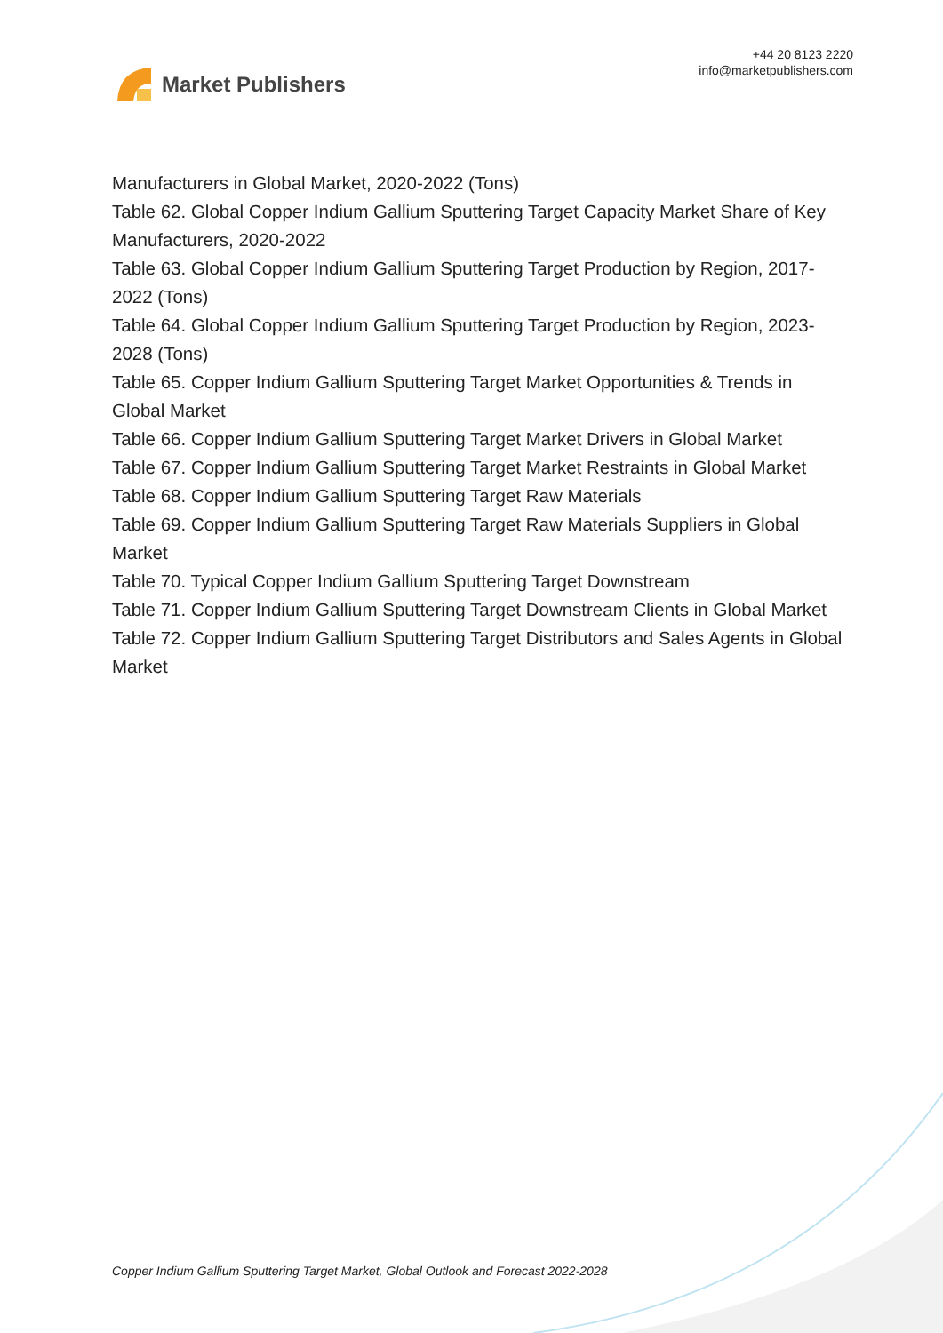Market Publishers
+44 20 8123 2220
info@marketpublishers.com
Manufacturers in Global Market, 2020-2022 (Tons)
Table 62. Global Copper Indium Gallium Sputtering Target Capacity Market Share of Key Manufacturers, 2020-2022
Table 63. Global Copper Indium Gallium Sputtering Target Production by Region, 2017-2022 (Tons)
Table 64. Global Copper Indium Gallium Sputtering Target Production by Region, 2023-2028 (Tons)
Table 65. Copper Indium Gallium Sputtering Target Market Opportunities & Trends in Global Market
Table 66. Copper Indium Gallium Sputtering Target Market Drivers in Global Market
Table 67. Copper Indium Gallium Sputtering Target Market Restraints in Global Market
Table 68. Copper Indium Gallium Sputtering Target Raw Materials
Table 69. Copper Indium Gallium Sputtering Target Raw Materials Suppliers in Global Market
Table 70. Typical Copper Indium Gallium Sputtering Target Downstream
Table 71. Copper Indium Gallium Sputtering Target Downstream Clients in Global Market
Table 72. Copper Indium Gallium Sputtering Target Distributors and Sales Agents in Global Market
Copper Indium Gallium Sputtering Target Market, Global Outlook and Forecast 2022-2028